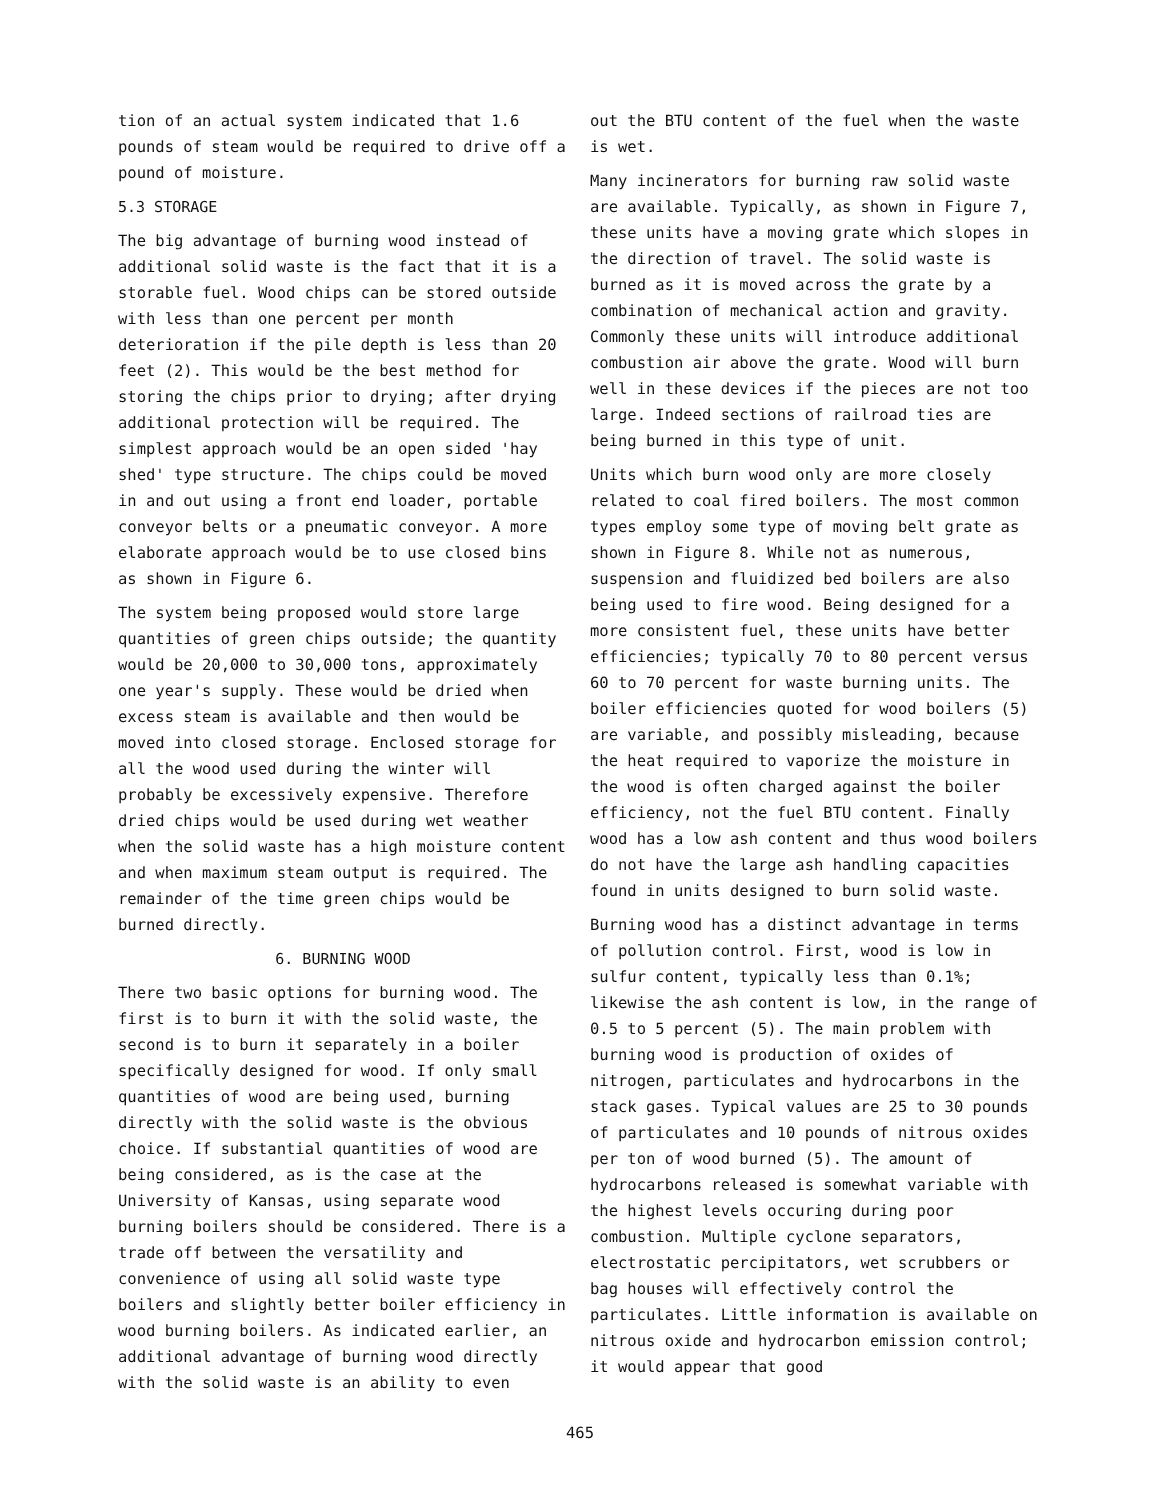tion of an actual system indicated that 1.6 pounds of steam would be required to drive off a pound of moisture.
5.3 STORAGE
The big advantage of burning wood instead of additional solid waste is the fact that it is a storable fuel. Wood chips can be stored outside with less than one percent per month deterioration if the pile depth is less than 20 feet (2). This would be the best method for storing the chips prior to drying; after drying additional protection will be required. The simplest approach would be an open sided 'hay shed' type structure. The chips could be moved in and out using a front end loader, portable conveyor belts or a pneumatic conveyor. A more elaborate approach would be to use closed bins as shown in Figure 6.
The system being proposed would store large quantities of green chips outside; the quantity would be 20,000 to 30,000 tons, approximately one year's supply. These would be dried when excess steam is available and then would be moved into closed storage. Enclosed storage for all the wood used during the winter will probably be excessively expensive. Therefore dried chips would be used during wet weather when the solid waste has a high moisture content and when maximum steam output is required. The remainder of the time green chips would be burned directly.
6. BURNING WOOD
There two basic options for burning wood. The first is to burn it with the solid waste, the second is to burn it separately in a boiler specifically designed for wood. If only small quantities of wood are being used, burning directly with the solid waste is the obvious choice. If substantial quantities of wood are being considered, as is the case at the University of Kansas, using separate wood burning boilers should be considered. There is a trade off between the versatility and convenience of using all solid waste type boilers and slightly better boiler efficiency in wood burning boilers. As indicated earlier, an additional advantage of burning wood directly with the solid waste is an ability to even
out the BTU content of the fuel when the waste is wet.
Many incinerators for burning raw solid waste are available. Typically, as shown in Figure 7, these units have a moving grate which slopes in the direction of travel. The solid waste is burned as it is moved across the grate by a combination of mechanical action and gravity. Commonly these units will introduce additional combustion air above the grate. Wood will burn well in these devices if the pieces are not too large. Indeed sections of railroad ties are being burned in this type of unit.
Units which burn wood only are more closely related to coal fired boilers. The most common types employ some type of moving belt grate as shown in Figure 8. While not as numerous, suspension and fluidized bed boilers are also being used to fire wood. Being designed for a more consistent fuel, these units have better efficiencies; typically 70 to 80 percent versus 60 to 70 percent for waste burning units. The boiler efficiencies quoted for wood boilers (5) are variable, and possibly misleading, because the heat required to vaporize the moisture in the wood is often charged against the boiler efficiency, not the fuel BTU content. Finally wood has a low ash content and thus wood boilers do not have the large ash handling capacities found in units designed to burn solid waste.
Burning wood has a distinct advantage in terms of pollution control. First, wood is low in sulfur content, typically less than 0.1%; likewise the ash content is low, in the range of 0.5 to 5 percent (5). The main problem with burning wood is production of oxides of nitrogen, particulates and hydrocarbons in the stack gases. Typical values are 25 to 30 pounds of particulates and 10 pounds of nitrous oxides per ton of wood burned (5). The amount of hydrocarbons released is somewhat variable with the highest levels occuring during poor combustion. Multiple cyclone separators, electrostatic percipitators, wet scrubbers or bag houses will effectively control the particulates. Little information is available on nitrous oxide and hydrocarbon emission control; it would appear that good
465